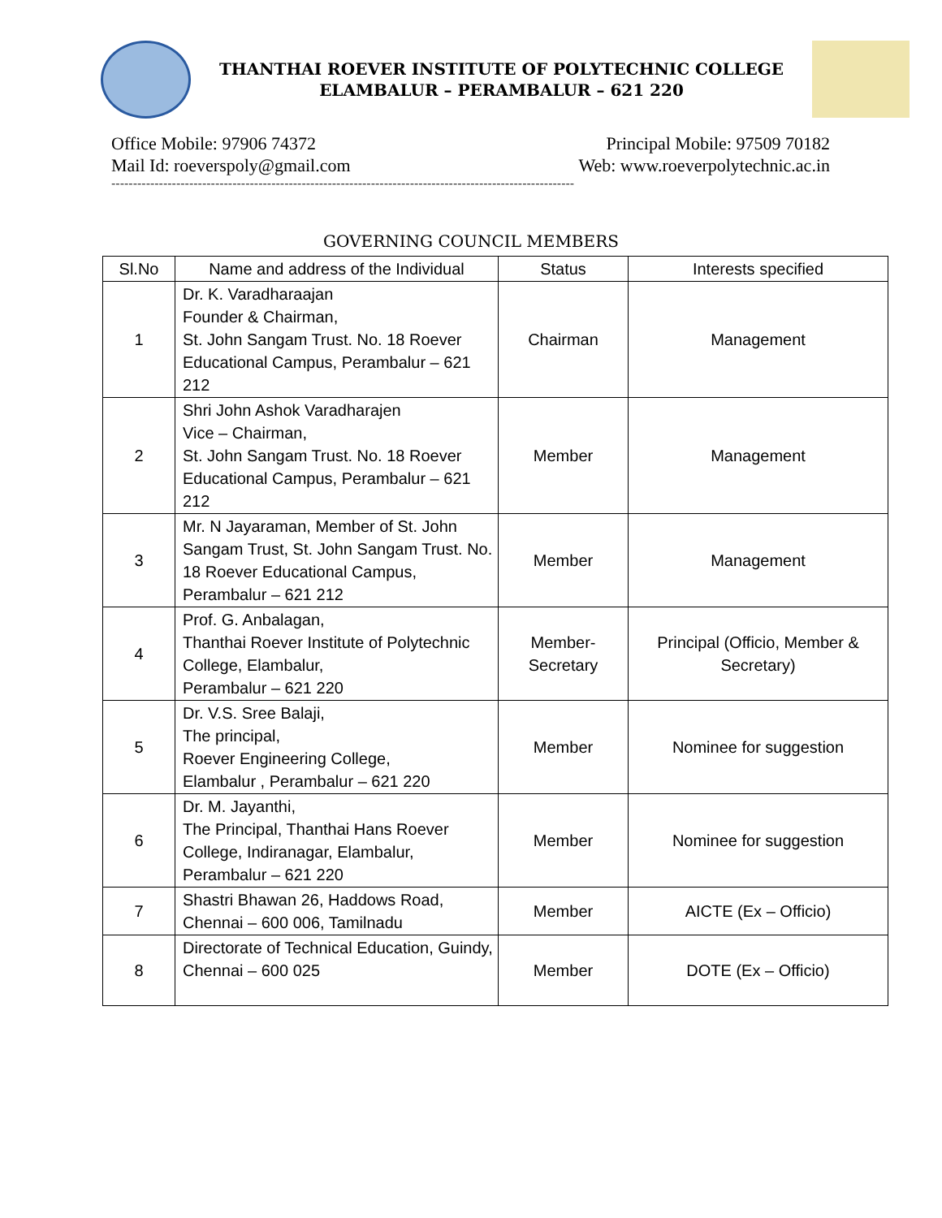THANTHAI ROEVER INSTITUTE OF POLYTECHNIC COLLEGE
ELAMBALUR – PERAMBALUR – 621 220
Office Mobile: 97906 74372
Mail Id: roeverspoly@gmail.com
Principal Mobile: 97509 70182
Web: www.roeverpolytechnic.ac.in
-----------------------------------------------------------------------------------------------------------
GOVERNING COUNCIL MEMBERS
| Sl.No | Name and address of the Individual | Status | Interests specified |
| --- | --- | --- | --- |
| 1 | Dr. K. Varadharaajan Founder & Chairman, St. John Sangam Trust. No. 18 Roever Educational Campus, Perambalur – 621 212 | Chairman | Management |
| 2 | Shri John Ashok Varadharajen Vice – Chairman, St. John Sangam Trust. No. 18 Roever Educational Campus, Perambalur – 621 212 | Member | Management |
| 3 | Mr. N Jayaraman, Member of St. John Sangam Trust, St. John Sangam Trust. No. 18 Roever Educational Campus, Perambalur – 621 212 | Member | Management |
| 4 | Prof. G. Anbalagan, Thanthai Roever Institute of Polytechnic College, Elambalur, Perambalur – 621 220 | Member-Secretary | Principal (Officio, Member & Secretary) |
| 5 | Dr. V.S. Sree Balaji, The principal, Roever Engineering College, Elambalur , Perambalur – 621 220 | Member | Nominee for suggestion |
| 6 | Dr. M. Jayanthi, The Principal, Thanthai Hans Roever College, Indiranagar, Elambalur, Perambalur – 621 220 | Member | Nominee for suggestion |
| 7 | Shastri Bhawan 26, Haddows Road, Chennai – 600 006, Tamilnadu | Member | AICTE (Ex – Officio) |
| 8 | Directorate of Technical Education, Guindy, Chennai – 600 025 | Member | DOTE (Ex – Officio) |